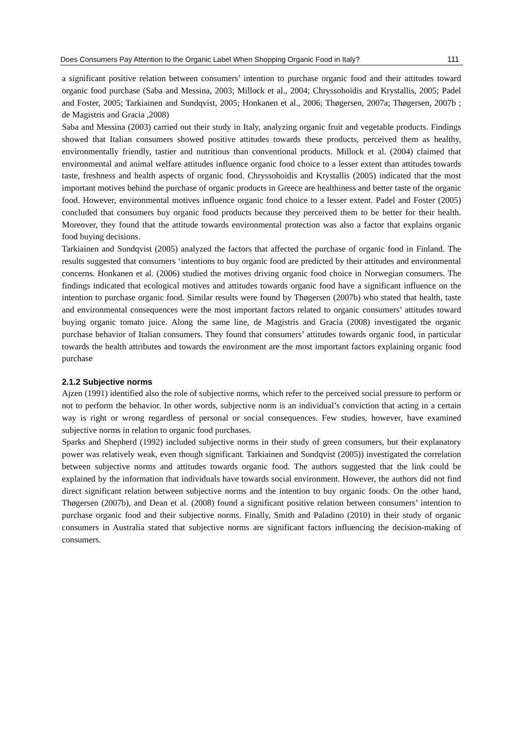Does Consumers Pay Attention to the Organic Label When Shopping Organic Food in Italy? 111
a significant positive relation between consumers’ intention to purchase organic food and their attitudes toward organic food purchase (Saba and Messina, 2003; Millock et al., 2004; Chryssohoidis and Krystallis, 2005; Padel and Foster, 2005; Tarkiainen and Sundqvist, 2005; Honkanen et al., 2006; Thøgersen, 2007a; Thøgersen, 2007b ; de Magistris and Gracia ,2008)
Saba and Messina (2003) carried out their study in Italy, analyzing organic fruit and vegetable products. Findings showed that Italian consumers showed positive attitudes towards these products, perceived them as healthy, environmentally friendly, tastier and nutritious than conventional products. Millock et al. (2004) claimed that environmental and animal welfare attitudes influence organic food choice to a lesser extent than attitudes towards taste, freshness and health aspects of organic food. Chryssohoidis and Krystallis (2005) indicated that the most important motives behind the purchase of organic products in Greece are healthiness and better taste of the organic food. However, environmental motives influence organic food choice to a lesser extent. Padel and Foster (2005) concluded that consumers buy organic food products because they perceived them to be better for their health. Moreover, they found that the attitude towards environmental protection was also a factor that explains organic food buying decisions.
Tarkiainen and Sundqvist (2005) analyzed the factors that affected the purchase of organic food in Finland. The results suggested that consumers ‘intentions to buy organic food are predicted by their attitudes and environmental concerns. Honkanen et al. (2006) studied the motives driving organic food choice in Norwegian consumers. The findings indicated that ecological motives and attitudes towards organic food have a significant influence on the intention to purchase organic food. Similar results were found by Thøgersen (2007b) who stated that health, taste and environmental consequences were the most important factors related to organic consumers’ attitudes toward buying organic tomato juice. Along the same line, de Magistris and Gracia (2008) investigated the organic purchase behavior of Italian consumers. They found that consumers’ attitudes towards organic food, in particular towards the health attributes and towards the environment are the most important factors explaining organic food purchase
2.1.2 Subjective norms
Ajzen (1991) identified also the role of subjective norms, which refer to the perceived social pressure to perform or not to perform the behavior. In other words, subjective norm is an individual’s conviction that acting in a certain way is right or wrong regardless of personal or social consequences. Few studies, however, have examined subjective norms in relation to organic food purchases.
Sparks and Shepherd (1992) included subjective norms in their study of green consumers, but their explanatory power was relatively weak, even though significant. Tarkiainen and Sundqvist (2005)) investigated the correlation between subjective norms and attitudes towards organic food. The authors suggested that the link could be explained by the information that individuals have towards social environment. However, the authors did not find direct significant relation between subjective norms and the intention to buy organic foods. On the other hand, Thøgersen (2007b), and Dean et al. (2008) found a significant positive relation between consumers’ intention to purchase organic food and their subjective norms. Finally, Smith and Paladino (2010) in their study of organic consumers in Australia stated that subjective norms are significant factors influencing the decision-making of consumers.